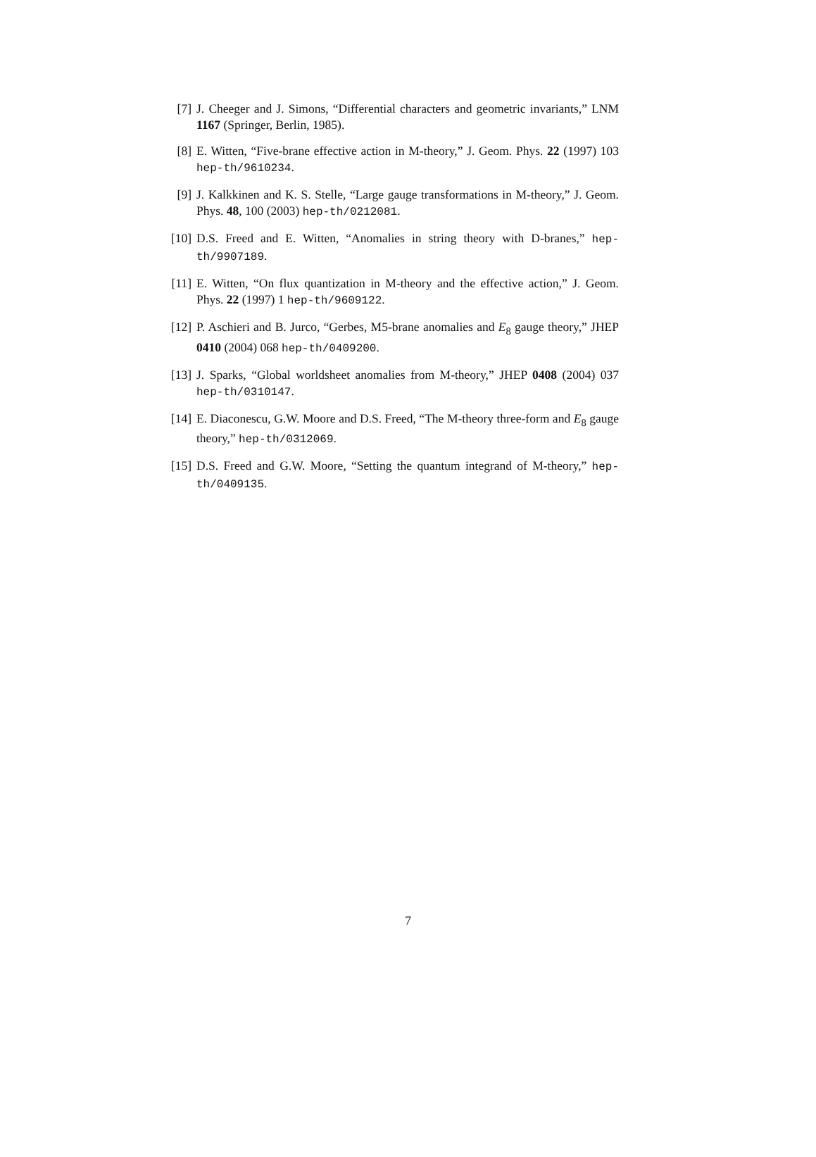[7] J. Cheeger and J. Simons, “Differential characters and geometric invariants,” LNM 1167 (Springer, Berlin, 1985).
[8] E. Witten, “Five-brane effective action in M-theory,” J. Geom. Phys. 22 (1997) 103 hep-th/9610234.
[9] J. Kalkkinen and K. S. Stelle, “Large gauge transformations in M-theory,” J. Geom. Phys. 48, 100 (2003) hep-th/0212081.
[10] D.S. Freed and E. Witten, “Anomalies in string theory with D-branes,” hep-th/9907189.
[11] E. Witten, “On flux quantization in M-theory and the effective action,” J. Geom. Phys. 22 (1997) 1 hep-th/9609122.
[12] P. Aschieri and B. Jurco, “Gerbes, M5-brane anomalies and E<sub>8</sub> gauge theory,” JHEP 0410 (2004) 068 hep-th/0409200.
[13] J. Sparks, “Global worldsheet anomalies from M-theory,” JHEP 0408 (2004) 037 hep-th/0310147.
[14] E. Diaconescu, G.W. Moore and D.S. Freed, “The M-theory three-form and E<sub>8</sub> gauge theory,” hep-th/0312069.
[15] D.S. Freed and G.W. Moore, “Setting the quantum integrand of M-theory,” hep-th/0409135.
7